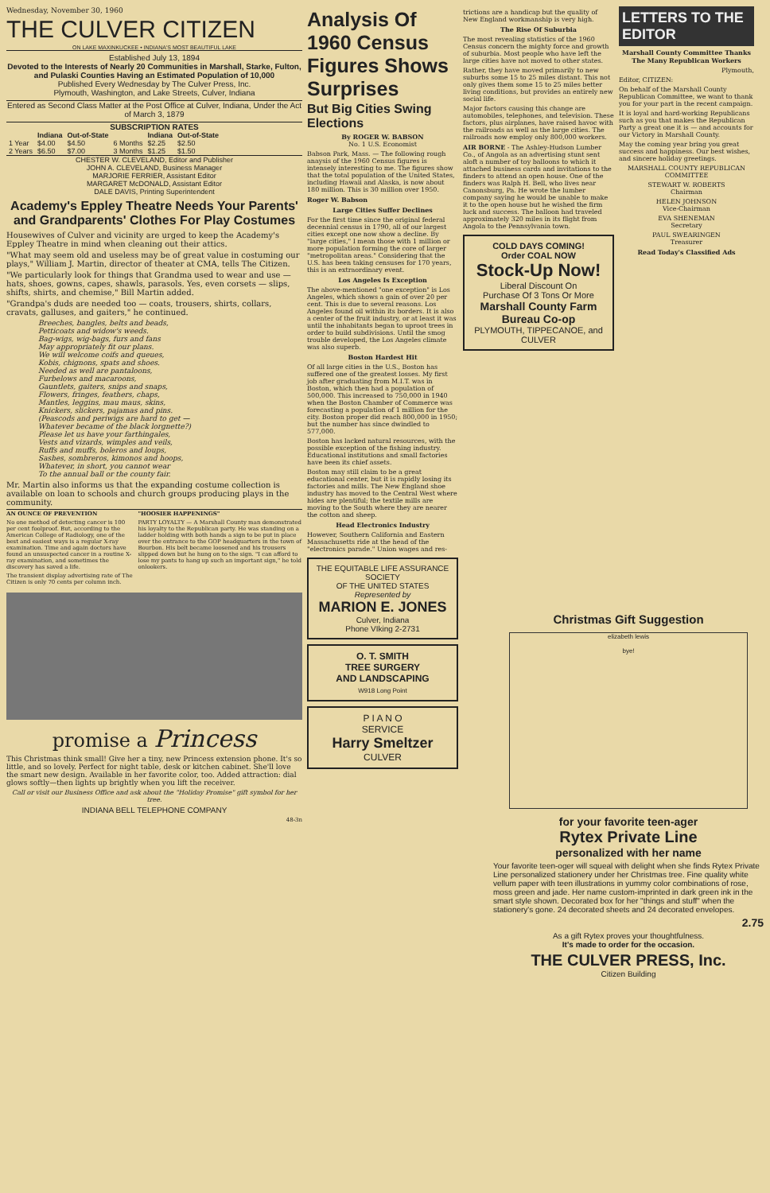Wednesday, November 30, 1960
THE CULVER CITIZEN
ON LAKE MAXINKUCKEE • INDIANA'S MOST BEAUTIFUL LAKE
Established July 13, 1894
Devoted to the Interests of Nearly 20 Communities in Marshall, Starke, Fulton, and Pulaski Counties Having an Estimated Population of 10,000
Published Every Wednesday by The Culver Press, Inc.
Plymouth, Washington, and Lake Streets, Culver, Indiana
Entered as Second Class Matter at the Post Office at Culver, Indiana, Under the Act of March 3, 1879
SUBSCRIPTION RATES
| | Indiana | Out-of-State | | Indiana | Out-of-State |
| --- | --- | --- | --- | --- | --- |
| 1 Year | $4.00 | $4.50 | 6 Months | $2.25 | $2.50 |
| 2 Years | $6.50 | $7.00 | 3 Months | $1.25 | $1.50 |
CHESTER W. CLEVELAND, Editor and Publisher
JOHN A. CLEVELAND, Business Manager
MARJORIE FERRIER, Assistant Editor
MARGARET McDONALD, Assistant Editor
DALE DAVIS, Printing Superintendent
Academy's Eppley Theatre Needs Your Parents' and Grandparents' Clothes For Play Costumes
Housewives of Culver and vicinity are urged to keep the Academy's Eppley Theatre in mind when cleaning out their attics.
"What may seem old and useless may be of great value in costuming our plays," William J. Martin, director of theater at CMA, tells The Citizen.
"We particularly look for things that Grandma used to wear and use — hats, shoes, gowns, capes, shawls, parasols. Yes, even corsets — slips, shifts, shirts, and chemise," Bill Martin added.
"Grandpa's duds are needed too — coats, trousers, shirts, collars, cravats, galluses, and gaiters," he continued.
Breeches, bangles, belts and beads,
Petticoats and widow's weeds.
Bag-wigs, wig-bags, furs and fans
May appropriately fit our plans.
We will welcome coifs and queues,
Kobis, chignons, spats and shoes.
Needed as well are pantaloons,
Furbelows and macaroons,
Gauntlets, gaiters, snips and snaps,
Flowers, fringes, feathers, chaps,
Mantles, leggins, mau maus, skins,
Knickers, slickers, pajamas and pins.
(Peascods and periwigs are hard to get —
Whatever became of the black lorgnette?)
Please let us have your farthingales,
Vests and vizards, wimples and veils,
Ruffs and muffs, boleros and loups,
Sashes, sombreros, kimonos and hoops,
Whatever, in short, you cannot wear
To the annual ball or the county fair.
Mr. Martin also informs us that the expanding costume collection is available on loan to schools and church groups producing plays in the community.
AN OUNCE OF PREVENTION
No one method of detecting cancer is 100 per cent foolproof. But, according to the American College of Radiology, one of the best and easiest ways is a regular X-ray examination. Time and again doctors have found an unsuspected cancer in a routine X-ray examination, and sometimes the discovery has saved a life.
The transient display advertising rate of The Citizen is only 70 cents per column inch.
"HOOSIER HAPPENINGS"
PARTY LOYALTY — A Marshall County man demonstrated his loyalty to the Republican party. He was standing on a ladder holding with both hands a sign to be put in place over the entrance to the GOP headquarters in the town of Bourbon. His belt became loosened and his trousers slipped down but he hung on to the sign. "I can afford to lose my pants to hang up such an important sign," he told onlookers.
promise a Princess
This Christmas think small! Give her a tiny, new Princess extension phone. It's so little, and so lovely. Perfect for night table, desk or kitchen cabinet. She'll love the smart new design. Available in her favorite color, too. Added attraction: dial glows softly—then lights up brightly when you lift the receiver.
Call or visit our Business Office and ask about the "Holiday Promise" gift symbol for her tree.
INDIANA BELL TELEPHONE COMPANY
48-3n
Analysis Of 1960 Census Figures Shows Surprises
But Big Cities Swing Elections
By ROGER W. BABSON
No. 1 U.S. Economist
Babson Park, Mass. — The following rough anaysis of the 1960 Census figures is intensely interesting to me. The figures show that the total population of the United States, including Hawaii and Alaska, is now about 180 million. This is 30 million over 1950.
Roger W. Babson
Large Cities Suffer Declines
For the first time since the original federal decennial census in 1790, all of our largest cities except one now show a decline. By "large cities," I mean those with 1 million or more population forming the core of larger "metropolitan areas." Considering that the U.S. has been taking censuses for 170 years, this is an extraordinary event.
Los Angeles Is Exception
The above-mentioned "one exception" is Los Angeles, which shows a gain of over 20 per cent. This is due to several reasons. Los Angeles found oil within its borders. It is also a center of the fruit industry, or at least it was until the inhabitants began to uproot trees in order to build subdivisions. Until the smog trouble developed, the Los Angeles climate was also superb.
Boston Hardest Hit
Of all large cities in the U.S., Boston has suffered one of the greatest losses. My first job after graduating from M.I.T. was in Boston, which then had a population of 500,000. This increased to 750,000 in 1940 when the Boston Chamber of Commerce was forecasting a population of 1 million for the city. Boston proper did reach 800,000 in 1950; but the number has since dwindled to 577,000.
Boston has lacked natural resources, with the possible exception of the fishing industry. Educational institutions and small factories have been its chief assets.
Boston may still claim to be a great educational center, but it is rapidly losing its factories and mills. The New England shoe industry has moved to the Central West where hides are plentiful; the textile mills are moving to the South where they are nearer the cotton and sheep.
Head Electronics Industry
However, Southern California and Eastern Massachusetts ride at the head of the "electronics parade." Union wages and res-
THE EQUITABLE LIFE ASSURANCE SOCIETY
OF THE UNITED STATES
Represented by
MARION E. JONES
Culver, Indiana
Phone VIking 2-2731
O. T. SMITH
TREE SURGERY
AND LANDSCAPING
W918 Long Point
P I A N O
SERVICE
Harry Smeltzer
CULVER
trictions are a handicap but the quality of New England workmanship is very high.
The Rise Of Suburbia
The most revealing statistics of the 1960 Census concern the mighty force and growth of suburbia. Most people who have left the large cities have not moved to other states.
Rather, they have moved primarily to new suburbs some 15 to 25 miles distant. This not only gives them some 15 to 25 miles better living conditions, but provides an entirely new social life.
Major factors causing this change are automobiles, telephones, and television. These factors, plus airplanes, have raised havoc with the railroads as well as the large cities. The railroads now employ only 800,000 workers.
AIR BORNE - The Ashley-Hudson Lumber Co., of Angola as an advertising stunt sent aloft a number of toy balloons to which it attached business cards and invitations to the finders to attend an open house. One of the finders was Ralph H. Bell, who lives near Canonsburg, Pa. He wrote the lumber company saying he would be unable to make it to the open house but he wished the firm luck and success. The balloon had traveled approximately 320 miles in its flight from Angola to the Pennsylvania town.
COLD DAYS COMING!
Order COAL NOW
Stock-Up Now!
Liberal Discount On
Purchase Of 3 Tons Or More
Marshall County Farm Bureau Co-op
PLYMOUTH, TIPPECANOE, and CULVER
LETTERS TO THE EDITOR
Marshall County Committee Thanks The Many Republican Workers
Plymouth,
Editor, CITIZEN:
On behalf of the Marshall County Republican Committee, we want to thank you for your part in the recent campaign.
It is loyal and hard-working Republicans such as you that makes the Republican Party a great one it is — and accounts for our Victory in Marshall County.
May the coming year bring you great success and happiness. Our best wishes, and sincere holiday greetings.
MARSHALL COUNTY REPUBLICAN COMMITTEE
STEWART W. ROBERTS
Chairman
HELEN JOHNSON
Vice-Chairman
EVA SHENEMAN
Secretary
PAUL SWEARINGEN
Treasurer
Read Today's Classified Ads
Christmas Gift Suggestion
elizabeth lewis
bye!
for your favorite teen-ager
Rytex Private Line
personalized with her name
Your favorite teen-oger will squeal with delight when she finds Rytex Private Line personalized stationery under her Christmas tree. Fine quality white vellum paper with teen illustrations in yummy color combinations of rose, moss green and jade. Her name custom-imprinted in dark green ink in the smart style shown. Decorated box for her "things and stuff" when the stationery's gone. 24 decorated sheets and 24 decorated envelopes.
2.75
As a gift Rytex proves your thoughtfulness.
It's made to order for the occasion.
THE CULVER PRESS, Inc.
Citizen Building